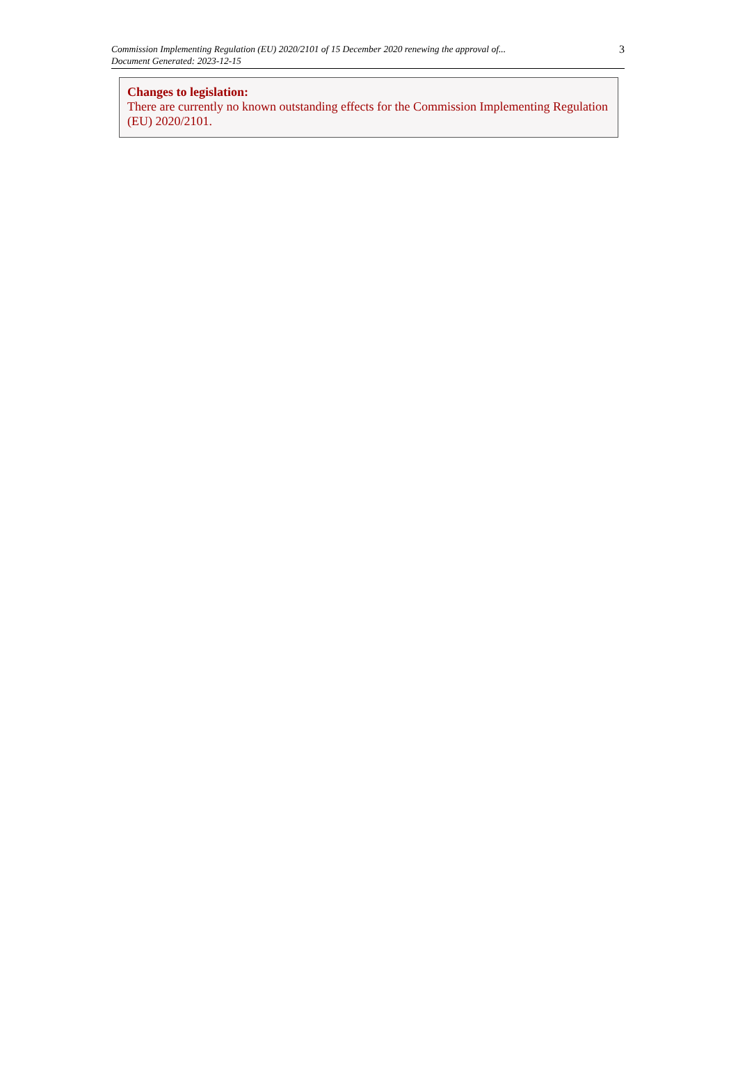Commission Implementing Regulation (EU) 2020/2101 of 15 December 2020 renewing the approval of...
Document Generated: 2023-12-15
3
Changes to legislation:
There are currently no known outstanding effects for the Commission Implementing Regulation (EU) 2020/2101.